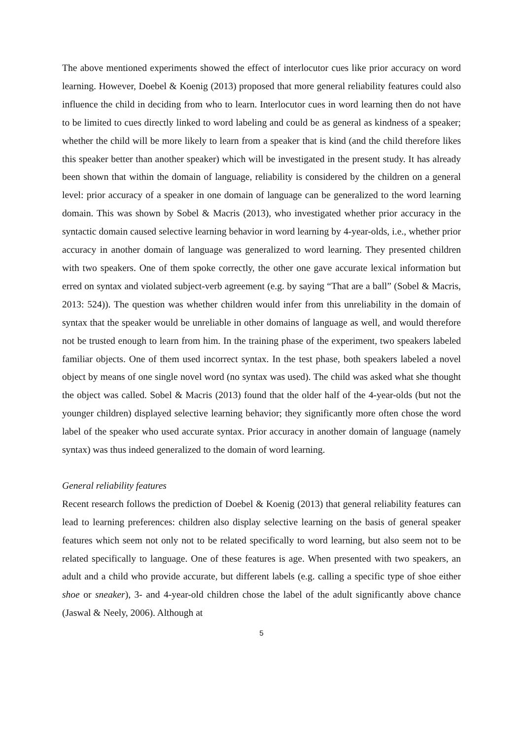The above mentioned experiments showed the effect of interlocutor cues like prior accuracy on word learning. However, Doebel & Koenig (2013) proposed that more general reliability features could also influence the child in deciding from who to learn. Interlocutor cues in word learning then do not have to be limited to cues directly linked to word labeling and could be as general as kindness of a speaker; whether the child will be more likely to learn from a speaker that is kind (and the child therefore likes this speaker better than another speaker) which will be investigated in the present study. It has already been shown that within the domain of language, reliability is considered by the children on a general level: prior accuracy of a speaker in one domain of language can be generalized to the word learning domain. This was shown by Sobel & Macris (2013), who investigated whether prior accuracy in the syntactic domain caused selective learning behavior in word learning by 4-year-olds, i.e., whether prior accuracy in another domain of language was generalized to word learning. They presented children with two speakers. One of them spoke correctly, the other one gave accurate lexical information but erred on syntax and violated subject-verb agreement (e.g. by saying “That are a ball” (Sobel & Macris, 2013: 524)). The question was whether children would infer from this unreliability in the domain of syntax that the speaker would be unreliable in other domains of language as well, and would therefore not be trusted enough to learn from him. In the training phase of the experiment, two speakers labeled familiar objects. One of them used incorrect syntax. In the test phase, both speakers labeled a novel object by means of one single novel word (no syntax was used). The child was asked what she thought the object was called. Sobel & Macris (2013) found that the older half of the 4-year-olds (but not the younger children) displayed selective learning behavior; they significantly more often chose the word label of the speaker who used accurate syntax. Prior accuracy in another domain of language (namely syntax) was thus indeed generalized to the domain of word learning.
General reliability features
Recent research follows the prediction of Doebel & Koenig (2013) that general reliability features can lead to learning preferences: children also display selective learning on the basis of general speaker features which seem not only not to be related specifically to word learning, but also seem not to be related specifically to language. One of these features is age. When presented with two speakers, an adult and a child who provide accurate, but different labels (e.g. calling a specific type of shoe either shoe or sneaker), 3- and 4-year-old children chose the label of the adult significantly above chance (Jaswal & Neely, 2006). Although at
5